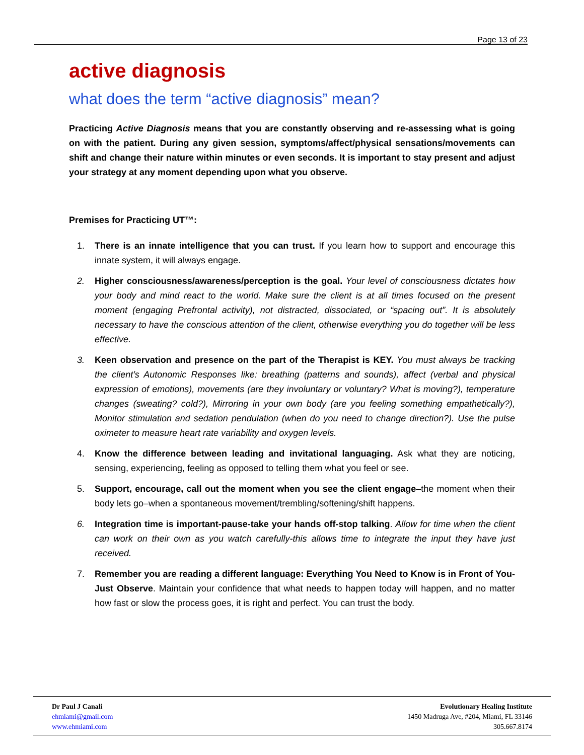Page 13 of 23
active diagnosis
what does the term “active diagnosis” mean?
Practicing Active Diagnosis means that you are constantly observing and re-assessing what is going on with the patient. During any given session, symptoms/affect/physical sensations/movements can shift and change their nature within minutes or even seconds. It is important to stay present and adjust your strategy at any moment depending upon what you observe.
Premises for Practicing UT™:
1. There is an innate intelligence that you can trust. If you learn how to support and encourage this innate system, it will always engage.
2. Higher consciousness/awareness/perception is the goal. Your level of consciousness dictates how your body and mind react to the world. Make sure the client is at all times focused on the present moment (engaging Prefrontal activity), not distracted, dissociated, or “spacing out”. It is absolutely necessary to have the conscious attention of the client, otherwise everything you do together will be less effective.
3. Keen observation and presence on the part of the Therapist is KEY. You must always be tracking the client’s Autonomic Responses like: breathing (patterns and sounds), affect (verbal and physical expression of emotions), movements (are they involuntary or voluntary? What is moving?), temperature changes (sweating? cold?), Mirroring in your own body (are you feeling something empathetically?), Monitor stimulation and sedation pendulation (when do you need to change direction?). Use the pulse oximeter to measure heart rate variability and oxygen levels.
4. Know the difference between leading and invitational languaging. Ask what they are noticing, sensing, experiencing, feeling as opposed to telling them what you feel or see.
5. Support, encourage, call out the moment when you see the client engage–the moment when their body lets go–when a spontaneous movement/trembling/softening/shift happens.
6. Integration time is important-pause-take your hands off-stop talking. Allow for time when the client can work on their own as you watch carefully-this allows time to integrate the input they have just received.
7. Remember you are reading a different language: Everything You Need to Know is in Front of You-Just Observe. Maintain your confidence that what needs to happen today will happen, and no matter how fast or slow the process goes, it is right and perfect. You can trust the body.
Dr Paul J Canali
ehmiami@gmail.com
www.ehmiami.com
Evolutionary Healing Institute
1450 Madruga Ave, #204, Miami, FL 33146
305.667.8174